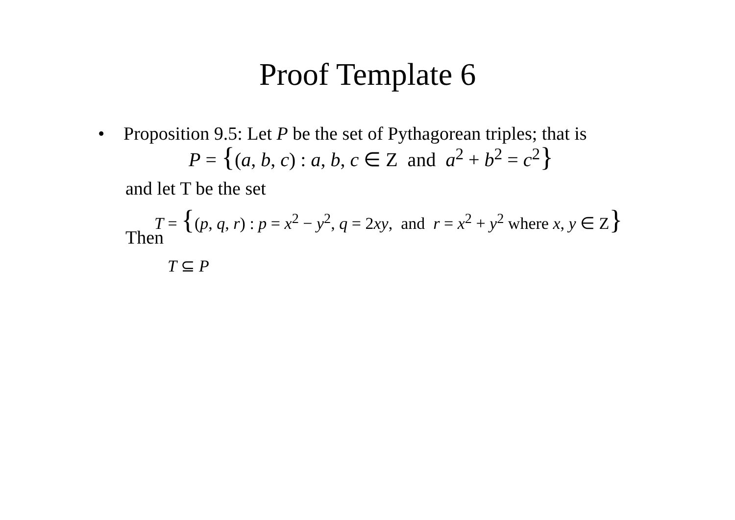Proof Template 6
• Proposition 9.5: Let P be the set of Pythagorean triples; that is
P = {(a, b, c) : a, b, c ∈ Z and a<sup>2</sup> + b<sup>2</sup> = c<sup>2</sup>}
and let T be the set
T = {(p, q, r) : p = x<sup>2</sup> − y<sup>2</sup>, q = 2xy, and r = x<sup>2</sup> + y<sup>2</sup> where x, y ∈ Z}
Then
T ⊆ P